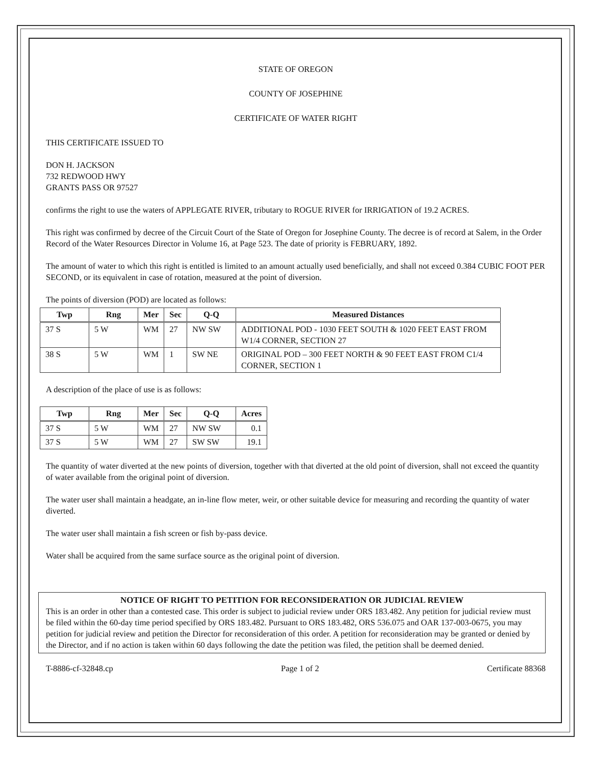STATE OF OREGON
COUNTY OF JOSEPHINE
CERTIFICATE OF WATER RIGHT
THIS CERTIFICATE ISSUED TO
DON H. JACKSON
732 REDWOOD HWY
GRANTS PASS OR 97527
confirms the right to use the waters of APPLEGATE RIVER, tributary to ROGUE RIVER for IRRIGATION of 19.2 ACRES.
This right was confirmed by decree of the Circuit Court of the State of Oregon for Josephine County. The decree is of record at Salem, in the Order Record of the Water Resources Director in Volume 16, at Page 523. The date of priority is FEBRUARY, 1892.
The amount of water to which this right is entitled is limited to an amount actually used beneficially, and shall not exceed 0.384 CUBIC FOOT PER SECOND, or its equivalent in case of rotation, measured at the point of diversion.
The points of diversion (POD) are located as follows:
| Twp | Rng | Mer | Sec | Q-Q | Measured Distances |
| --- | --- | --- | --- | --- | --- |
| 37 S | 5 W | WM | 27 | NW SW | ADDITIONAL POD - 1030 FEET SOUTH & 1020 FEET EAST FROM W1/4 CORNER, SECTION 27 |
| 38 S | 5 W | WM | 1 | SW NE | ORIGINAL POD – 300 FEET NORTH & 90 FEET EAST FROM C1/4 CORNER, SECTION 1 |
A description of the place of use is as follows:
| Twp | Rng | Mer | Sec | Q-Q | Acres |
| --- | --- | --- | --- | --- | --- |
| 37 S | 5 W | WM | 27 | NW SW | 0.1 |
| 37 S | 5 W | WM | 27 | SW SW | 19.1 |
The quantity of water diverted at the new points of diversion, together with that diverted at the old point of diversion, shall not exceed the quantity of water available from the original point of diversion.
The water user shall maintain a headgate, an in-line flow meter, weir, or other suitable device for measuring and recording the quantity of water diverted.
The water user shall maintain a fish screen or fish by-pass device.
Water shall be acquired from the same surface source as the original point of diversion.
NOTICE OF RIGHT TO PETITION FOR RECONSIDERATION OR JUDICIAL REVIEW
This is an order in other than a contested case. This order is subject to judicial review under ORS 183.482. Any petition for judicial review must be filed within the 60-day time period specified by ORS 183.482. Pursuant to ORS 183.482, ORS 536.075 and OAR 137-003-0675, you may petition for judicial review and petition the Director for reconsideration of this order. A petition for reconsideration may be granted or denied by the Director, and if no action is taken within 60 days following the date the petition was filed, the petition shall be deemed denied.
T-8886-cf-32848.cp Page 1 of 2 Certificate 88368